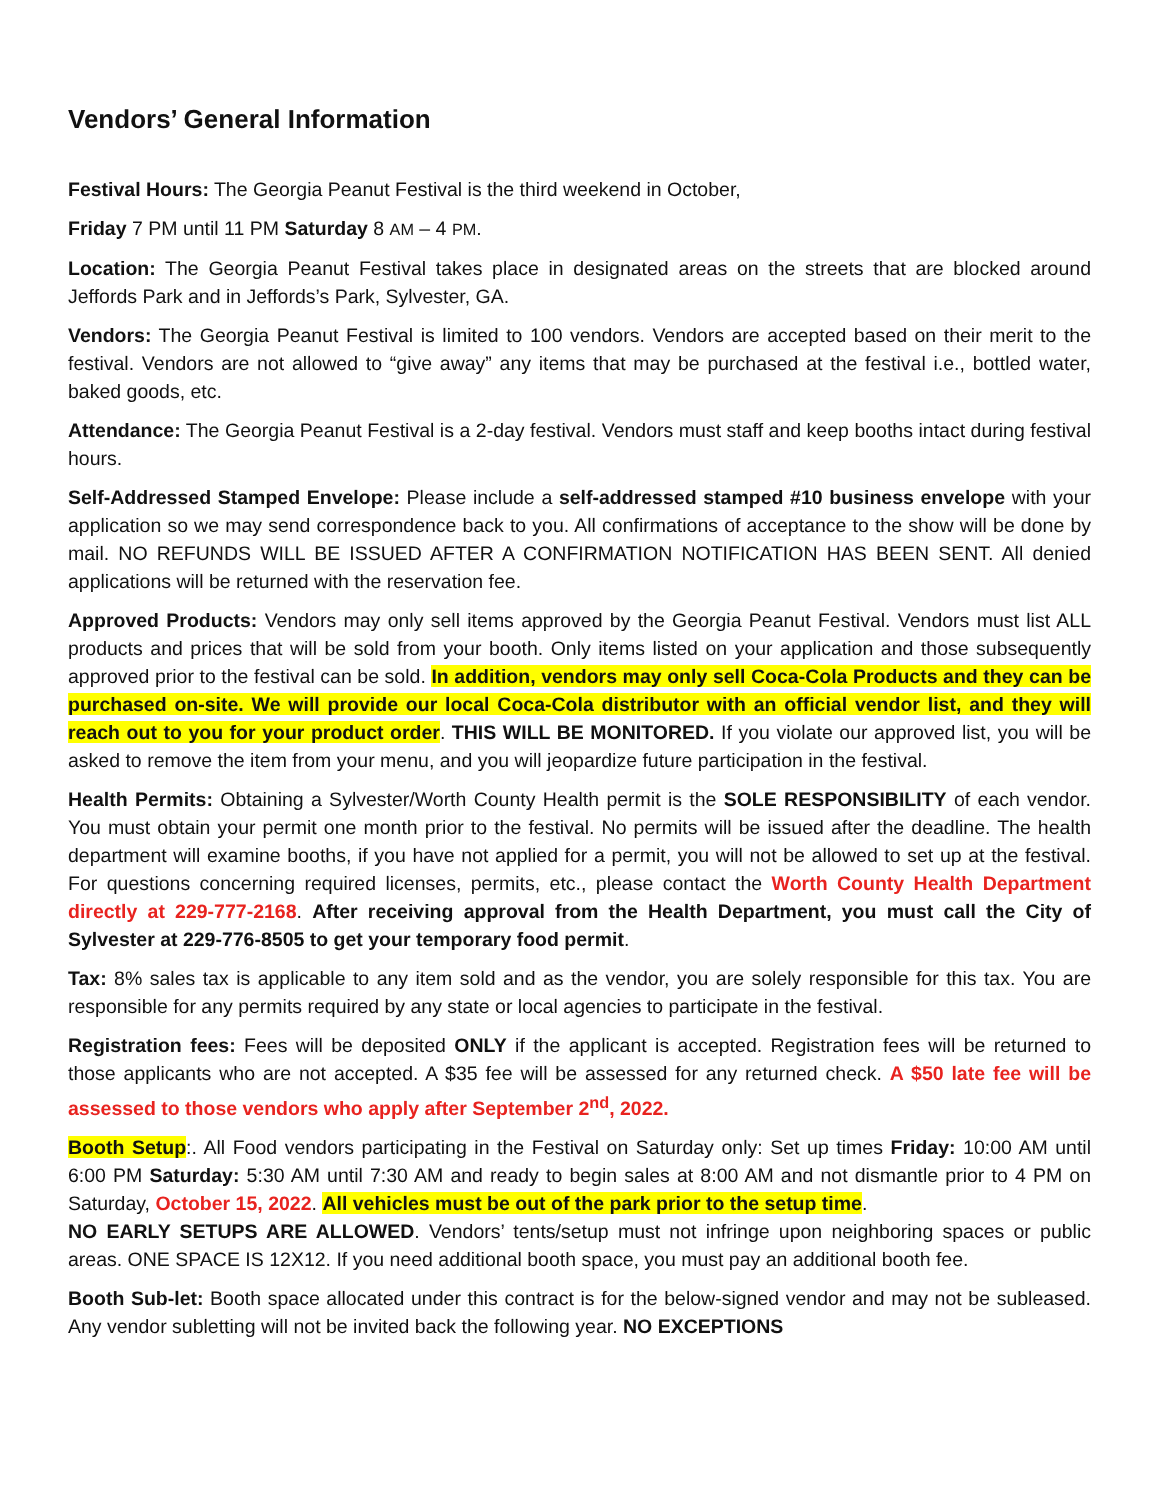Vendors’ General Information
Festival Hours: The Georgia Peanut Festival is the third weekend in October,
Friday 7 PM until 11 PM Saturday 8 AM – 4 PM.
Location: The Georgia Peanut Festival takes place in designated areas on the streets that are blocked around Jeffords Park and in Jeffords’s Park, Sylvester, GA.
Vendors: The Georgia Peanut Festival is limited to 100 vendors. Vendors are accepted based on their merit to the festival. Vendors are not allowed to “give away” any items that may be purchased at the festival i.e., bottled water, baked goods, etc.
Attendance: The Georgia Peanut Festival is a 2-day festival. Vendors must staff and keep booths intact during festival hours.
Self-Addressed Stamped Envelope: Please include a self-addressed stamped #10 business envelope with your application so we may send correspondence back to you. All confirmations of acceptance to the show will be done by mail. NO REFUNDS WILL BE ISSUED AFTER A CONFIRMATION NOTIFICATION HAS BEEN SENT. All denied applications will be returned with the reservation fee.
Approved Products: Vendors may only sell items approved by the Georgia Peanut Festival. Vendors must list ALL products and prices that will be sold from your booth. Only items listed on your application and those subsequently approved prior to the festival can be sold. In addition, vendors may only sell Coca-Cola Products and they can be purchased on-site. We will provide our local Coca-Cola distributor with an official vendor list, and they will reach out to you for your product order. THIS WILL BE MONITORED. If you violate our approved list, you will be asked to remove the item from your menu, and you will jeopardize future participation in the festival.
Health Permits: Obtaining a Sylvester/Worth County Health permit is the SOLE RESPONSIBILITY of each vendor. You must obtain your permit one month prior to the festival. No permits will be issued after the deadline. The health department will examine booths, if you have not applied for a permit, you will not be allowed to set up at the festival. For questions concerning required licenses, permits, etc., please contact the Worth County Health Department directly at 229-777-2168. After receiving approval from the Health Department, you must call the City of Sylvester at 229-776-8505 to get your temporary food permit.
Tax: 8% sales tax is applicable to any item sold and as the vendor, you are solely responsible for this tax. You are responsible for any permits required by any state or local agencies to participate in the festival.
Registration fees: Fees will be deposited ONLY if the applicant is accepted. Registration fees will be returned to those applicants who are not accepted. A $35 fee will be assessed for any returned check. A $50 late fee will be assessed to those vendors who apply after September 2<sup>nd</sup>, 2022.
Booth Setup:. All Food vendors participating in the Festival on Saturday only: Set up times Friday: 10:00 AM until 6:00 PM Saturday: 5:30 AM until 7:30 AM and ready to begin sales at 8:00 AM and not dismantle prior to 4 PM on Saturday, October 15, 2022. All vehicles must be out of the park prior to the setup time.
NO EARLY SETUPS ARE ALLOWED. Vendors’ tents/setup must not infringe upon neighboring spaces or public areas. ONE SPACE IS 12X12. If you need additional booth space, you must pay an additional booth fee.
Booth Sub-let: Booth space allocated under this contract is for the below-signed vendor and may not be subleased. Any vendor subletting will not be invited back the following year. NO EXCEPTIONS